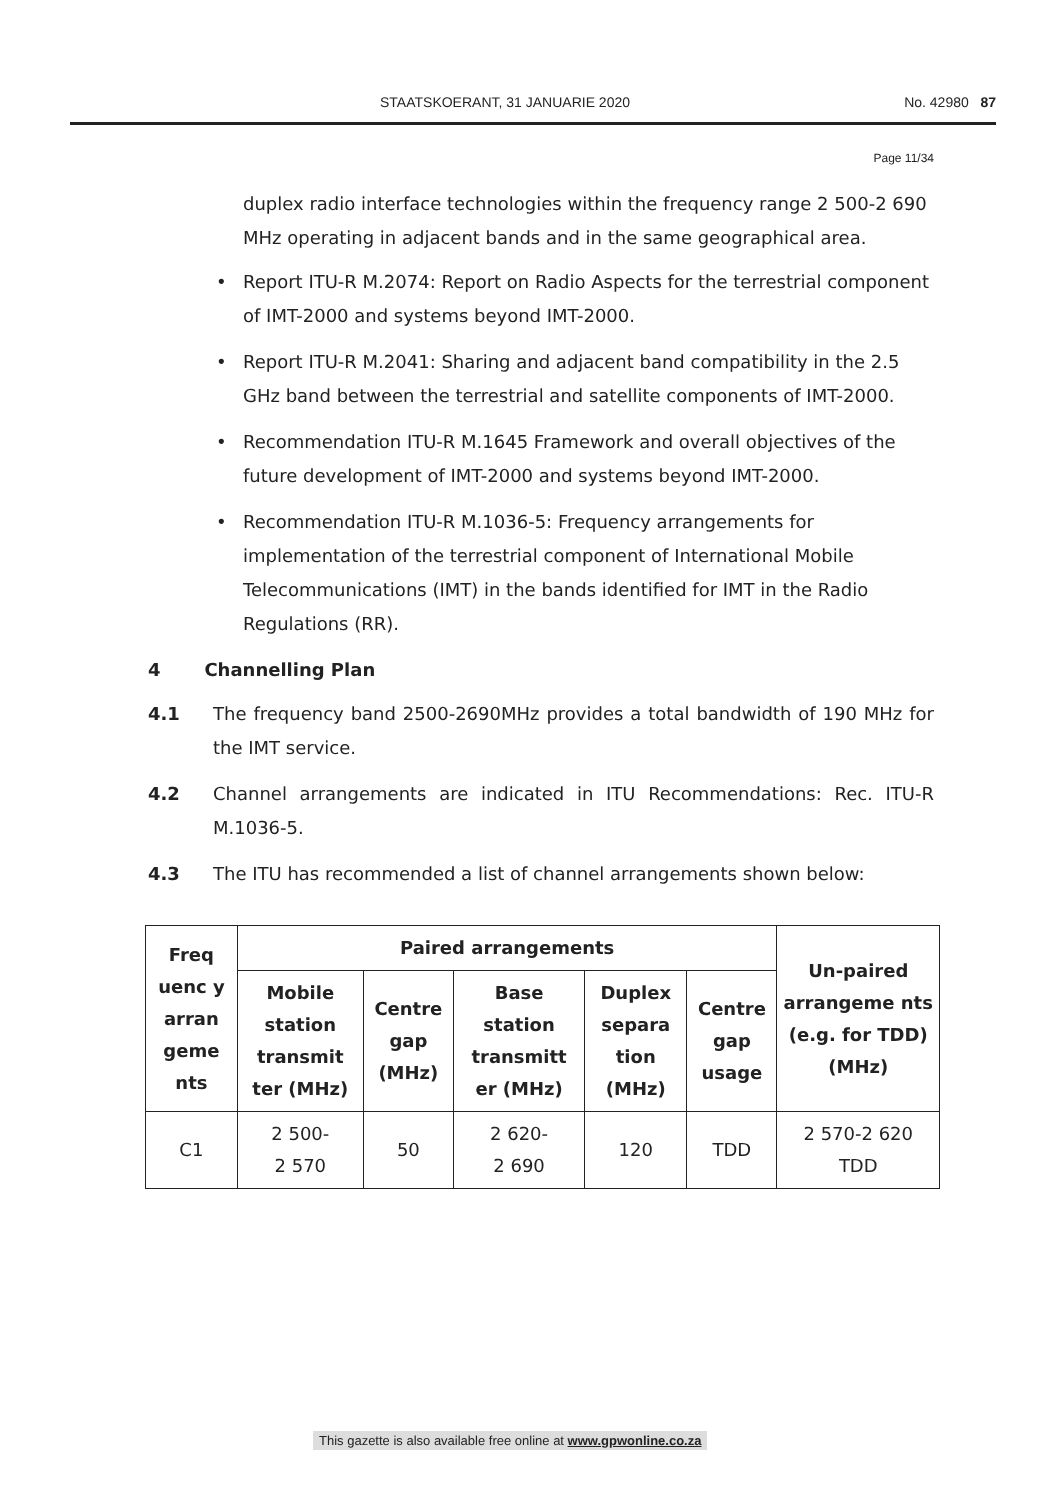STAATSKOERANT, 31 JANUARIE 2020 No. 42980 87
Page 11/34
duplex radio interface technologies within the frequency range 2 500-2 690 MHz operating in adjacent bands and in the same geographical area.
• Report ITU-R M.2074: Report on Radio Aspects for the terrestrial component of IMT-2000 and systems beyond IMT-2000.
• Report ITU-R M.2041: Sharing and adjacent band compatibility in the 2.5 GHz band between the terrestrial and satellite components of IMT-2000.
• Recommendation ITU-R M.1645 Framework and overall objectives of the future development of IMT-2000 and systems beyond IMT-2000.
• Recommendation ITU-R M.1036-5: Frequency arrangements for implementation of the terrestrial component of International Mobile Telecommunications (IMT) in the bands identified for IMT in the Radio Regulations (RR).
4 Channelling Plan
4.1 The frequency band 2500-2690MHz provides a total bandwidth of 190 MHz for the IMT service.
4.2 Channel arrangements are indicated in ITU Recommendations: Rec. ITU-R M.1036-5.
4.3 The ITU has recommended a list of channel arrangements shown below:
| Freq uenc y arran geme nts | Paired arrangements | | | | | Un-paired arrangeme nts (e.g. for TDD) (MHz) |
| --- | --- | --- | --- | --- | --- | --- |
| | Mobile station transmit ter (MHz) | Centre gap (MHz) | Base station transmitt er (MHz) | Duplex separa tion (MHz) | Centre gap usage | |
| C1 | 2 500- 2 570 | 50 | 2 620- 2 690 | 120 | TDD | 2 570-2 620 TDD |
This gazette is also available free online at www.gpwonline.co.za